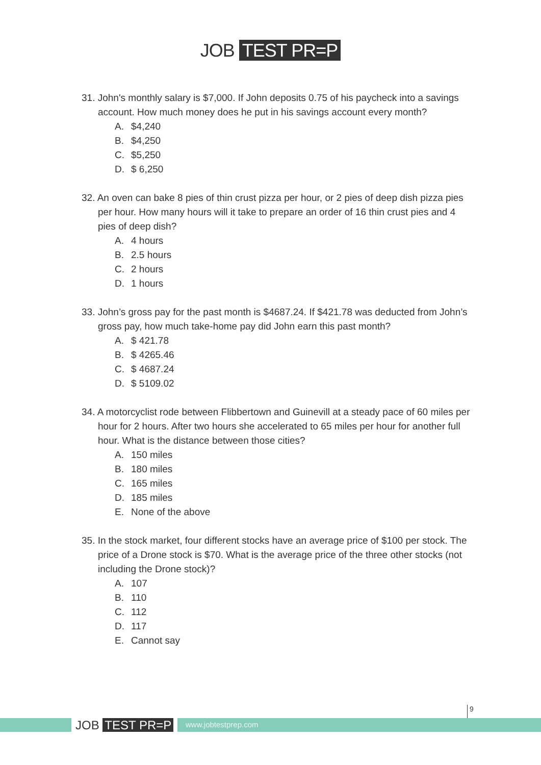JOB TEST PR=P
31. John's monthly salary is $7,000. If John deposits 0.75 of his paycheck into a savings account. How much money does he put in his savings account every month?
A. $4,240
B. $4,250
C. $5,250
D. $ 6,250
32. An oven can bake 8 pies of thin crust pizza per hour, or 2 pies of deep dish pizza pies per hour. How many hours will it take to prepare an order of 16 thin crust pies and 4 pies of deep dish?
A. 4 hours
B. 2.5 hours
C. 2 hours
D. 1 hours
33. John’s gross pay for the past month is $4687.24. If $421.78 was deducted from John’s gross pay, how much take-home pay did John earn this past month?
A. $ 421.78
B. $ 4265.46
C. $ 4687.24
D. $ 5109.02
34. A motorcyclist rode between Flibbertown and Guinevill at a steady pace of 60 miles per hour for 2 hours. After two hours she accelerated to 65 miles per hour for another full hour. What is the distance between those cities?
A. 150 miles
B. 180 miles
C. 165 miles
D. 185 miles
E. None of the above
35. In the stock market, four different stocks have an average price of $100 per stock. The price of a Drone stock is $70. What is the average price of the three other stocks (not including the Drone stock)?
A. 107
B. 110
C. 112
D. 117
E. Cannot say
9
JOB TEST PR=P www.jobtestprep.com